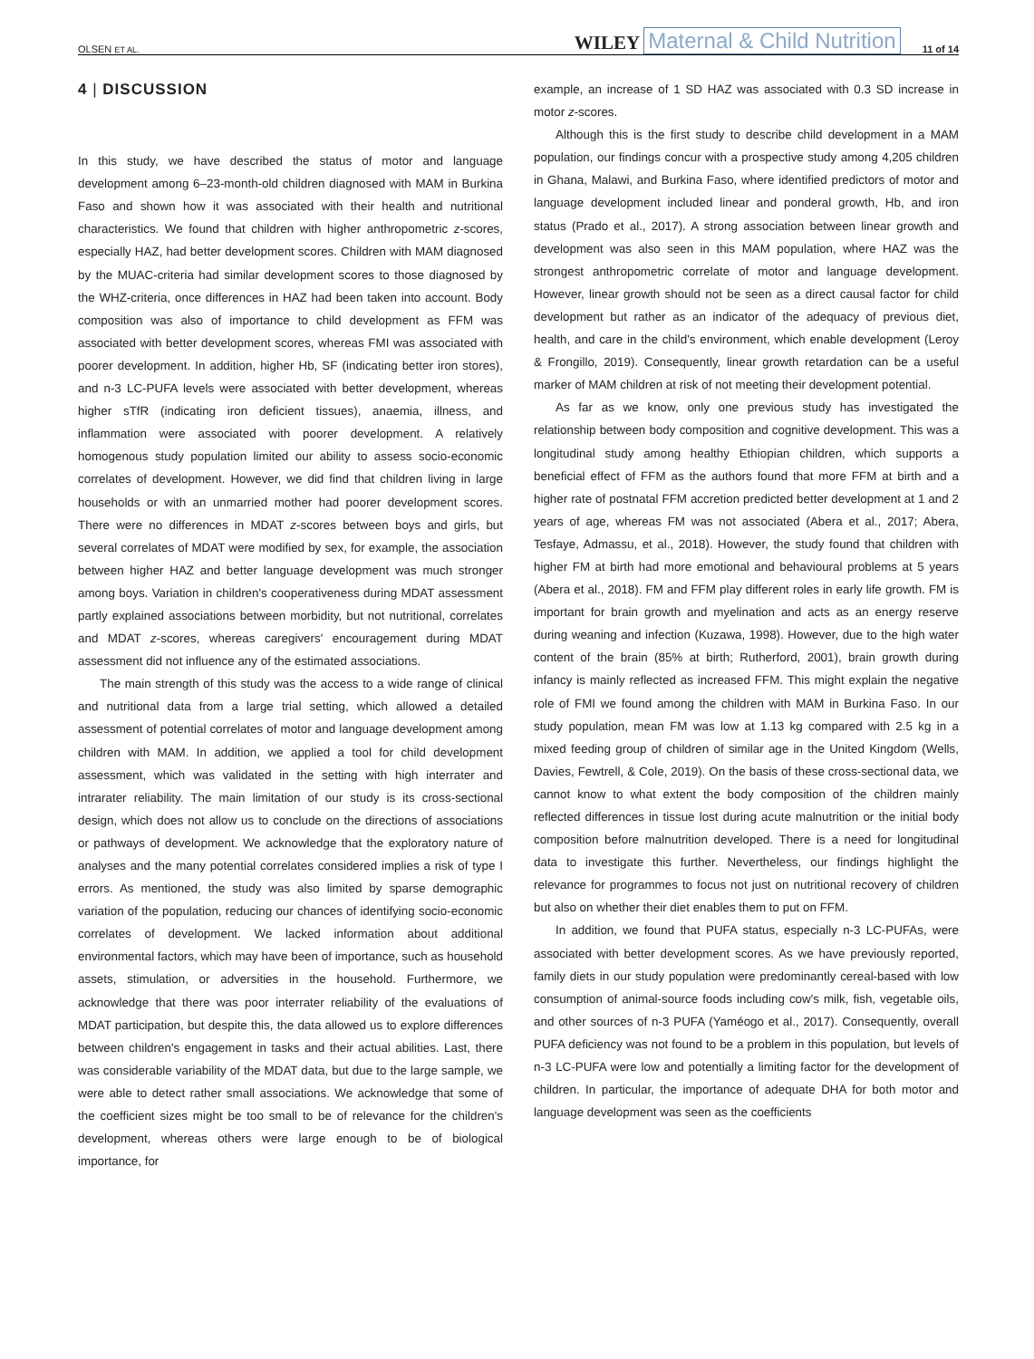OLSEN ET AL. WILEY Maternal & Child Nutrition 11 of 14
4 | DISCUSSION
In this study, we have described the status of motor and language development among 6–23-month-old children diagnosed with MAM in Burkina Faso and shown how it was associated with their health and nutritional characteristics. We found that children with higher anthropometric z-scores, especially HAZ, had better development scores. Children with MAM diagnosed by the MUAC-criteria had similar development scores to those diagnosed by the WHZ-criteria, once differences in HAZ had been taken into account. Body composition was also of importance to child development as FFM was associated with better development scores, whereas FMI was associated with poorer development. In addition, higher Hb, SF (indicating better iron stores), and n-3 LC-PUFA levels were associated with better development, whereas higher sTfR (indicating iron deficient tissues), anaemia, illness, and inflammation were associated with poorer development. A relatively homogenous study population limited our ability to assess socio-economic correlates of development. However, we did find that children living in large households or with an unmarried mother had poorer development scores. There were no differences in MDAT z-scores between boys and girls, but several correlates of MDAT were modified by sex, for example, the association between higher HAZ and better language development was much stronger among boys. Variation in children's cooperativeness during MDAT assessment partly explained associations between morbidity, but not nutritional, correlates and MDAT z-scores, whereas caregivers' encouragement during MDAT assessment did not influence any of the estimated associations.
The main strength of this study was the access to a wide range of clinical and nutritional data from a large trial setting, which allowed a detailed assessment of potential correlates of motor and language development among children with MAM. In addition, we applied a tool for child development assessment, which was validated in the setting with high interrater and intrarater reliability. The main limitation of our study is its cross-sectional design, which does not allow us to conclude on the directions of associations or pathways of development. We acknowledge that the exploratory nature of analyses and the many potential correlates considered implies a risk of type I errors. As mentioned, the study was also limited by sparse demographic variation of the population, reducing our chances of identifying socio-economic correlates of development. We lacked information about additional environmental factors, which may have been of importance, such as household assets, stimulation, or adversities in the household. Furthermore, we acknowledge that there was poor interrater reliability of the evaluations of MDAT participation, but despite this, the data allowed us to explore differences between children's engagement in tasks and their actual abilities. Last, there was considerable variability of the MDAT data, but due to the large sample, we were able to detect rather small associations. We acknowledge that some of the coefficient sizes might be too small to be of relevance for the children's development, whereas others were large enough to be of biological importance, for
example, an increase of 1 SD HAZ was associated with 0.3 SD increase in motor z-scores.
Although this is the first study to describe child development in a MAM population, our findings concur with a prospective study among 4,205 children in Ghana, Malawi, and Burkina Faso, where identified predictors of motor and language development included linear and ponderal growth, Hb, and iron status (Prado et al., 2017). A strong association between linear growth and development was also seen in this MAM population, where HAZ was the strongest anthropometric correlate of motor and language development. However, linear growth should not be seen as a direct causal factor for child development but rather as an indicator of the adequacy of previous diet, health, and care in the child's environment, which enable development (Leroy & Frongillo, 2019). Consequently, linear growth retardation can be a useful marker of MAM children at risk of not meeting their development potential.
As far as we know, only one previous study has investigated the relationship between body composition and cognitive development. This was a longitudinal study among healthy Ethiopian children, which supports a beneficial effect of FFM as the authors found that more FFM at birth and a higher rate of postnatal FFM accretion predicted better development at 1 and 2 years of age, whereas FM was not associated (Abera et al., 2017; Abera, Tesfaye, Admassu, et al., 2018). However, the study found that children with higher FM at birth had more emotional and behavioural problems at 5 years (Abera et al., 2018). FM and FFM play different roles in early life growth. FM is important for brain growth and myelination and acts as an energy reserve during weaning and infection (Kuzawa, 1998). However, due to the high water content of the brain (85% at birth; Rutherford, 2001), brain growth during infancy is mainly reflected as increased FFM. This might explain the negative role of FMI we found among the children with MAM in Burkina Faso. In our study population, mean FM was low at 1.13 kg compared with 2.5 kg in a mixed feeding group of children of similar age in the United Kingdom (Wells, Davies, Fewtrell, & Cole, 2019). On the basis of these cross-sectional data, we cannot know to what extent the body composition of the children mainly reflected differences in tissue lost during acute malnutrition or the initial body composition before malnutrition developed. There is a need for longitudinal data to investigate this further. Nevertheless, our findings highlight the relevance for programmes to focus not just on nutritional recovery of children but also on whether their diet enables them to put on FFM.
In addition, we found that PUFA status, especially n-3 LC-PUFAs, were associated with better development scores. As we have previously reported, family diets in our study population were predominantly cereal-based with low consumption of animal-source foods including cow's milk, fish, vegetable oils, and other sources of n-3 PUFA (Yaméogo et al., 2017). Consequently, overall PUFA deficiency was not found to be a problem in this population, but levels of n-3 LC-PUFA were low and potentially a limiting factor for the development of children. In particular, the importance of adequate DHA for both motor and language development was seen as the coefficients